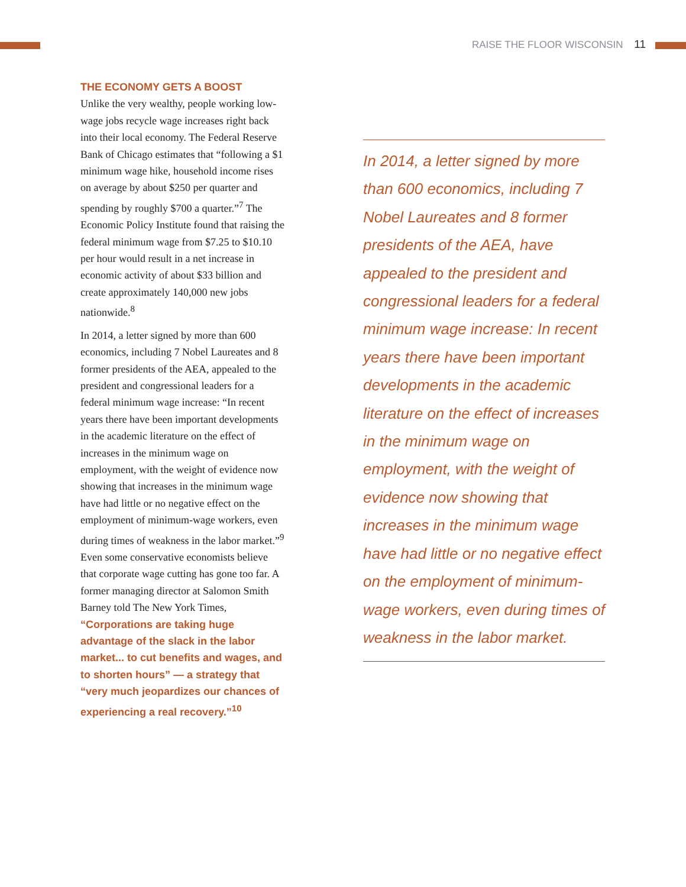RAISE THE FLOOR WISCONSIN 11
THE ECONOMY GETS A BOOST
Unlike the very wealthy, people working low-wage jobs recycle wage increases right back into their local economy. The Federal Reserve Bank of Chicago estimates that “following a $1 minimum wage hike, household income rises on average by about $250 per quarter and spending by roughly $700 a quarter.”<sup>7</sup> The Economic Policy Institute found that raising the federal minimum wage from $7.25 to $10.10 per hour would result in a net increase in economic activity of about $33 billion and create approximately 140,000 new jobs nationwide.<sup>8</sup>
In 2014, a letter signed by more than 600 economics, including 7 Nobel Laureates and 8 former presidents of the AEA, appealed to the president and congressional leaders for a federal minimum wage increase: “In recent years there have been important developments in the academic literature on the effect of increases in the minimum wage on employment, with the weight of evidence now showing that increases in the minimum wage have had little or no negative effect on the employment of minimum-wage workers, even during times of weakness in the labor market.”<sup>9</sup> Even some conservative economists believe that corporate wage cutting has gone too far. A former managing director at Salomon Smith Barney told The New York Times, “Corporations are taking huge advantage of the slack in the labor market... to cut benefits and wages, and to shorten hours” — a strategy that “very much jeopardizes our chances of experiencing a real recovery.”<sup>10</sup>
In 2014, a letter signed by more than 600 economics, including 7 Nobel Laureates and 8 former presidents of the AEA, have appealed to the president and congressional leaders for a federal minimum wage increase: In recent years there have been important developments in the academic literature on the effect of increases in the minimum wage on employment, with the weight of evidence now showing that increases in the minimum wage have had little or no negative effect on the employment of minimum-wage workers, even during times of weakness in the labor market.